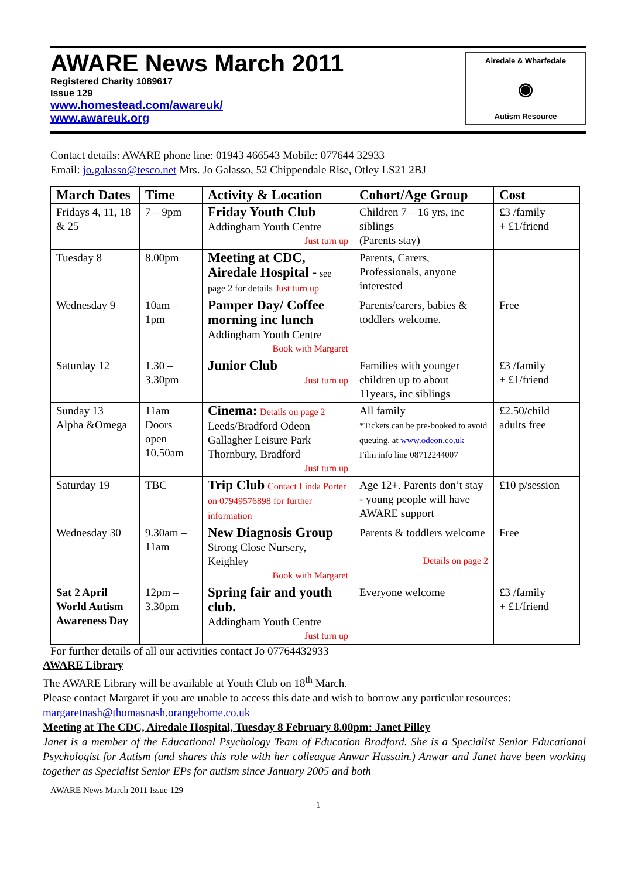AWARE News March 2011
Registered Charity 1089617
Issue 129
www.homestead.com/awareuk/
www.awareuk.org
Airedale & Wharfedale
◉
Autism Resource
Contact details: AWARE phone line: 01943 466543 Mobile: 077644 32933
Email: jo.galasso@tesco.net Mrs. Jo Galasso, 52 Chippendale Rise, Otley LS21 2BJ
| March Dates | Time | Activity & Location | Cohort/Age Group | Cost |
| --- | --- | --- | --- | --- |
| Fridays 4, 11, 18 & 25 | 7 – 9pm | Friday Youth Club Addingham Youth Centre Just turn up | Children 7 – 16 yrs, inc siblings (Parents stay) | £3 /family + £1/friend |
| Tuesday 8 | 8.00pm | Meeting at CDC, Airedale Hospital - see page 2 for details Just turn up | Parents, Carers, Professionals, anyone interested | |
| Wednesday 9 | 10am – 1pm | Pamper Day/ Coffee morning inc lunch Addingham Youth Centre Book with Margaret | Parents/carers, babies & toddlers welcome. | Free |
| Saturday 12 | 1.30 – 3.30pm | Junior Club Just turn up | Families with younger children up to about 11years, inc siblings | £3 /family + £1/friend |
| Sunday 13 Alpha &Omega | 11am Doors open 10.50am | Cinema: Details on page 2 Leeds/Bradford Odeon Gallagher Leisure Park Thornbury, Bradford Just turn up | All family *Tickets can be pre-booked to avoid queuing, at www.odeon.co.uk Film info line 08712244007 | £2.50/child adults free |
| Saturday 19 | TBC | Trip Club Contact Linda Porter on 07949576898 for further information | Age 12+. Parents don’t stay - young people will have AWARE support | £10 p/session |
| Wednesday 30 | 9.30am – 11am | New Diagnosis Group Strong Close Nursery, Keighley Book with Margaret | Parents & toddlers welcome Details on page 2 | Free |
| Sat 2 April World Autism Awareness Day | 12pm – 3.30pm | Spring fair and youth club. Addingham Youth Centre Just turn up | Everyone welcome | £3 /family + £1/friend |
For further details of all our activities contact Jo 07764432933
AWARE Library
The AWARE Library will be available at Youth Club on 18<sup>th</sup> March.
Please contact Margaret if you are unable to access this date and wish to borrow any particular resources: margaretnash@thomasnash.orangehome.co.uk
Meeting at The CDC, Airedale Hospital, Tuesday 8 February 8.00pm: Janet Pilley
Janet is a member of the Educational Psychology Team of Education Bradford. She is a Specialist Senior Educational Psychologist for Autism (and shares this role with her colleague Anwar Hussain.) Anwar and Janet have been working together as Specialist Senior EPs for autism since January 2005 and both
AWARE News March 2011 Issue 129
1